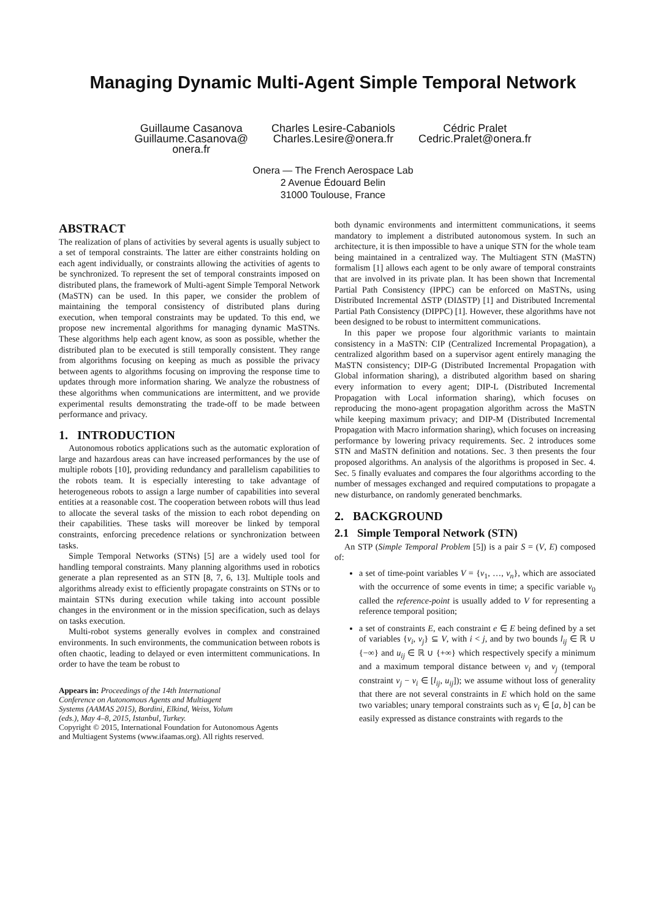Managing Dynamic Multi-Agent Simple Temporal Network
Guillaume Casanova
Guillaume.Casanova@
onera.fr
Charles Lesire-Cabaniols
Charles.Lesire@onera.fr
Cédric Pralet
Cedric.Pralet@onera.fr
Onera — The French Aerospace Lab
2 Avenue Édouard Belin
31000 Toulouse, France
ABSTRACT
The realization of plans of activities by several agents is usually subject to a set of temporal constraints. The latter are either constraints holding on each agent individually, or constraints allowing the activities of agents to be synchronized. To represent the set of temporal constraints imposed on distributed plans, the framework of Multi-agent Simple Temporal Network (MaSTN) can be used. In this paper, we consider the problem of maintaining the temporal consistency of distributed plans during execution, when temporal constraints may be updated. To this end, we propose new incremental algorithms for managing dynamic MaSTNs. These algorithms help each agent know, as soon as possible, whether the distributed plan to be executed is still temporally consistent. They range from algorithms focusing on keeping as much as possible the privacy between agents to algorithms focusing on improving the response time to updates through more information sharing. We analyze the robustness of these algorithms when communications are intermittent, and we provide experimental results demonstrating the trade-off to be made between performance and privacy.
1. INTRODUCTION
Autonomous robotics applications such as the automatic exploration of large and hazardous areas can have increased performances by the use of multiple robots [10], providing redundancy and parallelism capabilities to the robots team. It is especially interesting to take advantage of heterogeneous robots to assign a large number of capabilities into several entities at a reasonable cost. The cooperation between robots will thus lead to allocate the several tasks of the mission to each robot depending on their capabilities. These tasks will moreover be linked by temporal constraints, enforcing precedence relations or synchronization between tasks.
Simple Temporal Networks (STNs) [5] are a widely used tool for handling temporal constraints. Many planning algorithms used in robotics generate a plan represented as an STN [8, 7, 6, 13]. Multiple tools and algorithms already exist to efficiently propagate constraints on STNs or to maintain STNs during execution while taking into account possible changes in the environment or in the mission specification, such as delays on tasks execution.
Multi-robot systems generally evolves in complex and constrained environments. In such environments, the communication between robots is often chaotic, leading to delayed or even intermittent communications. In order to have the team be robust to
Appears in: Proceedings of the 14th International
Conference on Autonomous Agents and Multiagent
Systems (AAMAS 2015), Bordini, Elkind, Weiss, Yolum
(eds.), May 4–8, 2015, Istanbul, Turkey.
Copyright © 2015, International Foundation for Autonomous Agents
and Multiagent Systems (www.ifaamas.org). All rights reserved.
both dynamic environments and intermittent communications, it seems mandatory to implement a distributed autonomous system. In such an architecture, it is then impossible to have a unique STN for the whole team being maintained in a centralized way. The Multiagent STN (MaSTN) formalism [1] allows each agent to be only aware of temporal constraints that are involved in its private plan. It has been shown that Incremental Partial Path Consistency (IPPC) can be enforced on MaSTNs, using Distributed Incremental ΔSTP (DIΔSTP) [1] and Distributed Incremental Partial Path Consistency (DIPPC) [1]. However, these algorithms have not been designed to be robust to intermittent communications.
In this paper we propose four algorithmic variants to maintain consistency in a MaSTN: CIP (Centralized Incremental Propagation), a centralized algorithm based on a supervisor agent entirely managing the MaSTN consistency; DIP-G (Distributed Incremental Propagation with Global information sharing), a distributed algorithm based on sharing every information to every agent; DIP-L (Distributed Incremental Propagation with Local information sharing), which focuses on reproducing the mono-agent propagation algorithm across the MaSTN while keeping maximum privacy; and DIP-M (Distributed Incremental Propagation with Macro information sharing), which focuses on increasing performance by lowering privacy requirements. Sec. 2 introduces some STN and MaSTN definition and notations. Sec. 3 then presents the four proposed algorithms. An analysis of the algorithms is proposed in Sec. 4. Sec. 5 finally evaluates and compares the four algorithms according to the number of messages exchanged and required computations to propagate a new disturbance, on randomly generated benchmarks.
2. BACKGROUND
2.1 Simple Temporal Network (STN)
An STP (Simple Temporal Problem [5]) is a pair S = (V, E) composed of:
a set of time-point variables V = {v<sub>1</sub>, …, v<sub>n</sub>}, which are associated with the occurrence of some events in time; a specific variable v<sub>0</sub> called the reference-point is usually added to V for representing a reference temporal position;
a set of constraints E, each constraint e ∈ E being defined by a set of variables {v<sub>i</sub>, v<sub>j</sub>} ⊆ V, with i < j, and by two bounds l<sub>ij</sub> ∈ ℝ ∪ {−∞} and u<sub>ij</sub> ∈ ℝ ∪ {+∞} which respectively specify a minimum and a maximum temporal distance between v<sub>i</sub> and v<sub>j</sub> (temporal constraint v<sub>j</sub> − v<sub>i</sub> ∈ [l<sub>ij</sub>, u<sub>ij</sub>]); we assume without loss of generality that there are not several constraints in E which hold on the same two variables; unary temporal constraints such as v<sub>i</sub> ∈ [a, b] can be easily expressed as distance constraints with regards to the